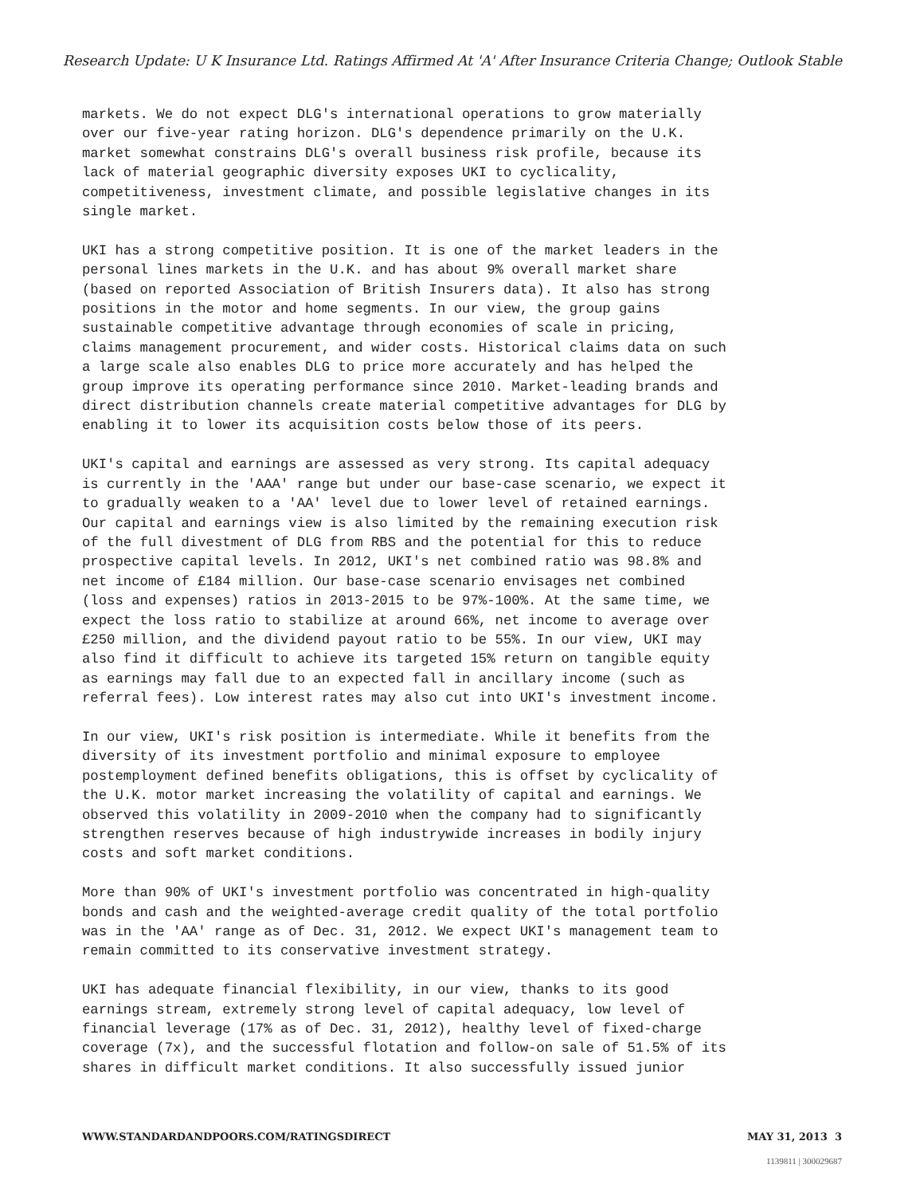Research Update: U K Insurance Ltd. Ratings Affirmed At 'A' After Insurance Criteria Change; Outlook Stable
markets. We do not expect DLG's international operations to grow materially over our five-year rating horizon. DLG's dependence primarily on the U.K. market somewhat constrains DLG's overall business risk profile, because its lack of material geographic diversity exposes UKI to cyclicality, competitiveness, investment climate, and possible legislative changes in its single market.
UKI has a strong competitive position. It is one of the market leaders in the personal lines markets in the U.K. and has about 9% overall market share (based on reported Association of British Insurers data). It also has strong positions in the motor and home segments. In our view, the group gains sustainable competitive advantage through economies of scale in pricing, claims management procurement, and wider costs. Historical claims data on such a large scale also enables DLG to price more accurately and has helped the group improve its operating performance since 2010. Market-leading brands and direct distribution channels create material competitive advantages for DLG by enabling it to lower its acquisition costs below those of its peers.
UKI's capital and earnings are assessed as very strong. Its capital adequacy is currently in the 'AAA' range but under our base-case scenario, we expect it to gradually weaken to a 'AA' level due to lower level of retained earnings. Our capital and earnings view is also limited by the remaining execution risk of the full divestment of DLG from RBS and the potential for this to reduce prospective capital levels. In 2012, UKI's net combined ratio was 98.8% and net income of £184 million. Our base-case scenario envisages net combined (loss and expenses) ratios in 2013-2015 to be 97%-100%. At the same time, we expect the loss ratio to stabilize at around 66%, net income to average over £250 million, and the dividend payout ratio to be 55%. In our view, UKI may also find it difficult to achieve its targeted 15% return on tangible equity as earnings may fall due to an expected fall in ancillary income (such as referral fees). Low interest rates may also cut into UKI's investment income.
In our view, UKI's risk position is intermediate. While it benefits from the diversity of its investment portfolio and minimal exposure to employee postemployment defined benefits obligations, this is offset by cyclicality of the U.K. motor market increasing the volatility of capital and earnings. We observed this volatility in 2009-2010 when the company had to significantly strengthen reserves because of high industrywide increases in bodily injury costs and soft market conditions.
More than 90% of UKI's investment portfolio was concentrated in high-quality bonds and cash and the weighted-average credit quality of the total portfolio was in the 'AA' range as of Dec. 31, 2012. We expect UKI's management team to remain committed to its conservative investment strategy.
UKI has adequate financial flexibility, in our view, thanks to its good earnings stream, extremely strong level of capital adequacy, low level of financial leverage (17% as of Dec. 31, 2012), healthy level of fixed-charge coverage (7x), and the successful flotation and follow-on sale of 51.5% of its shares in difficult market conditions. It also successfully issued junior
WWW.STANDARDANDPOORS.COM/RATINGSDIRECT MAY 31, 2013 3
1139811 | 300029687